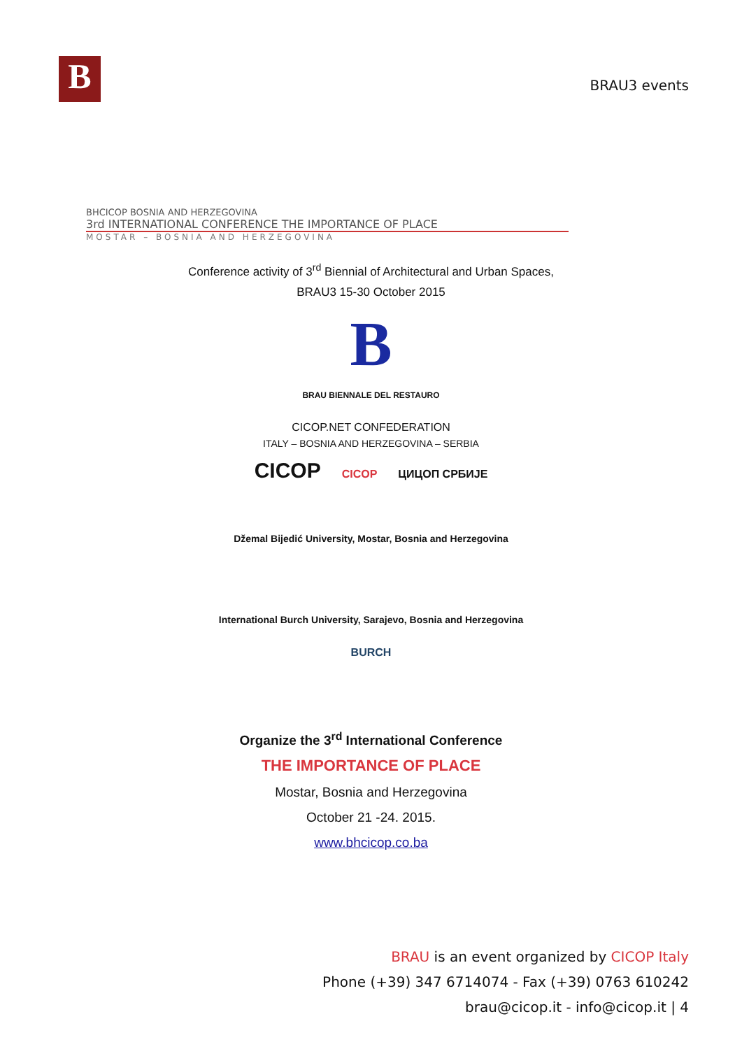B
BRAU3 events
BHCICOP BOSNIA AND HERZEGOVINA
3rd INTERNATIONAL CONFERENCE THE IMPORTANCE OF PLACE
MOSTAR – BOSNIA AND HERZEGOVINA
Conference activity of 3<sup>rd</sup> Biennial of Architectural and Urban Spaces,
BRAU3 15-30 October 2015
B
BRAU BIENNALE DEL RESTAURO
CICOP.NET CONFEDERATION
ITALY – BOSNIA AND HERZEGOVINA – SERBIA
CICOP CICOP ЦИЦОП СРБИЈЕ
Džemal Bijedić University, Mostar, Bosnia and Herzegovina
International Burch University, Sarajevo, Bosnia and Herzegovina
BURCH
Organize the 3<sup>rd</sup> International Conference
THE IMPORTANCE OF PLACE
Mostar, Bosnia and Herzegovina
October 21 -24. 2015.
www.bhcicop.co.ba
BRAU is an event organized by CICOP Italy
Phone (+39) 347 6714074 - Fax (+39) 0763 610242
brau@cicop.it - info@cicop.it | 4